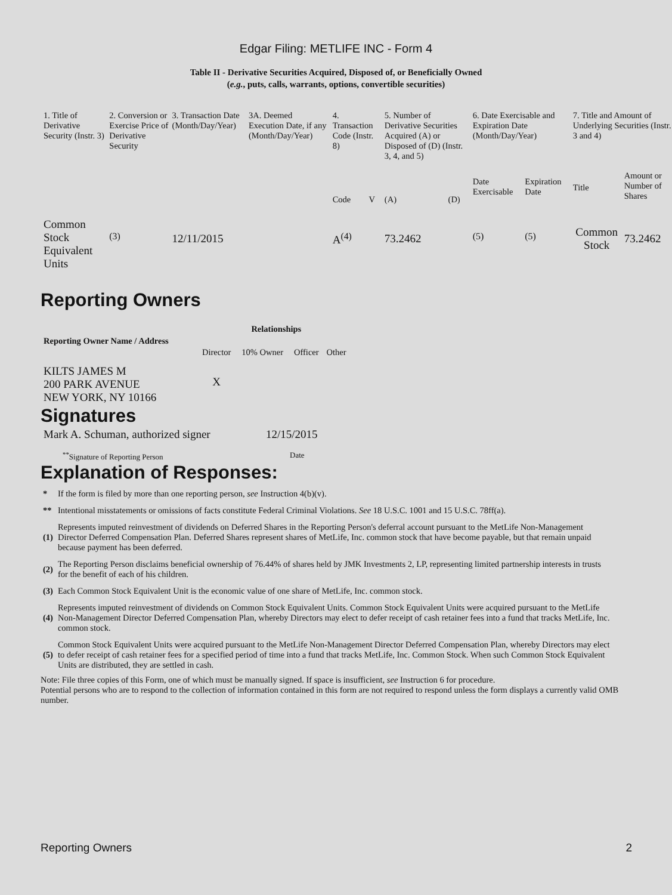Edgar Filing: METLIFE INC - Form 4
Table II - Derivative Securities Acquired, Disposed of, or Beneficially Owned
(e.g., puts, calls, warrants, options, convertible securities)
| 1. Title of Derivative Security (Instr. 3) | 2. Conversion or Exercise Price of Derivative Security | 3. Transaction Date (Month/Day/Year) | 3A. Deemed Execution Date, if any (Month/Day/Year) | 4. Transaction Code (Instr. 8) | | 5. Number of Derivative Securities Acquired (A) or Disposed of (D) (Instr. 3, 4, and 5) | | 6. Date Exercisable and Expiration Date (Month/Day/Year) | | 7. Title and Amount of Underlying Securities (Instr. 3 and 4) | |
| | | | | Code | V | (A) | (D) | Date Exercisable | Expiration Date | Title | Amount or Number of Shares |
| Common Stock Equivalent Units | <sup>(3)</sup> | 12/11/2015 | | A<sup>(4)</sup> | | 73.2462 | | <sup>(5)</sup> | <sup>(5)</sup> | Common Stock | 73.2462 |
Reporting Owners
| Reporting Owner Name / Address | Relationships | | | |
| --- | --- | --- | --- | --- |
| | Director | 10% Owner | Officer | Other |
| KILTS JAMES M 200 PARK AVENUE NEW YORK, NY 10166 | X | | | |
Signatures
| Mark A. Schuman, authorized signer | 12/15/2015 |
| <sup>**</sup> Signature of Reporting Person | Date |
Explanation of Responses:
| * | If the form is filed by more than one reporting person, see Instruction 4(b)(v). |
| ** | Intentional misstatements or omissions of facts constitute Federal Criminal Violations. See 18 U.S.C. 1001 and 15 U.S.C. 78ff(a). |
| (1) | Represents imputed reinvestment of dividends on Deferred Shares in the Reporting Person's deferral account pursuant to the MetLife Non-Management Director Deferred Compensation Plan. Deferred Shares represent shares of MetLife, Inc. common stock that have become payable, but that remain unpaid because payment has been deferred. |
| (2) | The Reporting Person disclaims beneficial ownership of 76.44% of shares held by JMK Investments 2, LP, representing limited partnership interests in trusts for the benefit of each of his children. |
| (3) | Each Common Stock Equivalent Unit is the economic value of one share of MetLife, Inc. common stock. |
| (4) | Represents imputed reinvestment of dividends on Common Stock Equivalent Units. Common Stock Equivalent Units were acquired pursuant to the MetLife Non-Management Director Deferred Compensation Plan, whereby Directors may elect to defer receipt of cash retainer fees into a fund that tracks MetLife, Inc. common stock. |
| (5) | Common Stock Equivalent Units were acquired pursuant to the MetLife Non-Management Director Deferred Compensation Plan, whereby Directors may elect to defer receipt of cash retainer fees for a specified period of time into a fund that tracks MetLife, Inc. Common Stock. When such Common Stock Equivalent Units are distributed, they are settled in cash. |
Note: File three copies of this Form, one of which must be manually signed. If space is insufficient, see Instruction 6 for procedure.
Potential persons who are to respond to the collection of information contained in this form are not required to respond unless the form displays a currently valid OMB number.
Reporting Owners 2